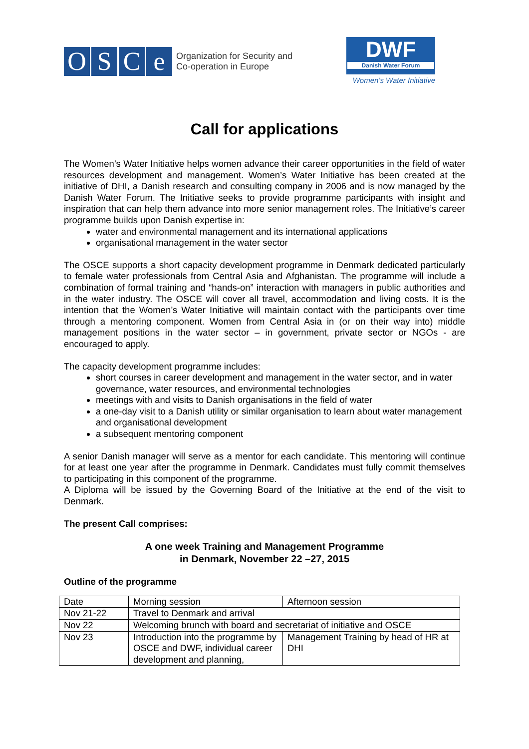OSCe
Organization for Security and
Co-operation in Europe
DWF
Danish Water Forum
Women’s Water Initiative
Call for applications
The Women’s Water Initiative helps women advance their career opportunities in the field of water resources development and management. Women’s Water Initiative has been created at the initiative of DHI, a Danish research and consulting company in 2006 and is now managed by the Danish Water Forum. The Initiative seeks to provide programme participants with insight and inspiration that can help them advance into more senior management roles. The Initiative’s career programme builds upon Danish expertise in:
water and environmental management and its international applications
organisational management in the water sector
The OSCE supports a short capacity development programme in Denmark dedicated particularly to female water professionals from Central Asia and Afghanistan. The programme will include a combination of formal training and “hands-on” interaction with managers in public authorities and in the water industry. The OSCE will cover all travel, accommodation and living costs. It is the intention that the Women’s Water Initiative will maintain contact with the participants over time through a mentoring component. Women from Central Asia in (or on their way into) middle management positions in the water sector – in government, private sector or NGOs - are encouraged to apply.
The capacity development programme includes:
short courses in career development and management in the water sector, and in water governance, water resources, and environmental technologies
meetings with and visits to Danish organisations in the field of water
a one-day visit to a Danish utility or similar organisation to learn about water management and organisational development
a subsequent mentoring component
A senior Danish manager will serve as a mentor for each candidate. This mentoring will continue for at least one year after the programme in Denmark. Candidates must fully commit themselves to participating in this component of the programme.
A Diploma will be issued by the Governing Board of the Initiative at the end of the visit to Denmark.
The present Call comprises:
A one week Training and Management Programme
in Denmark, November 22 –27, 2015
Outline of the programme
| Date | Morning session | Afternoon session |
| Nov 21-22 | Travel to Denmark and arrival | |
| Nov 22 | Welcoming brunch with board and secretariat of initiative and OSCE | |
| Nov 23 | Introduction into the programme by OSCE and DWF, individual career development and planning, | Management Training by head of HR at DHI |